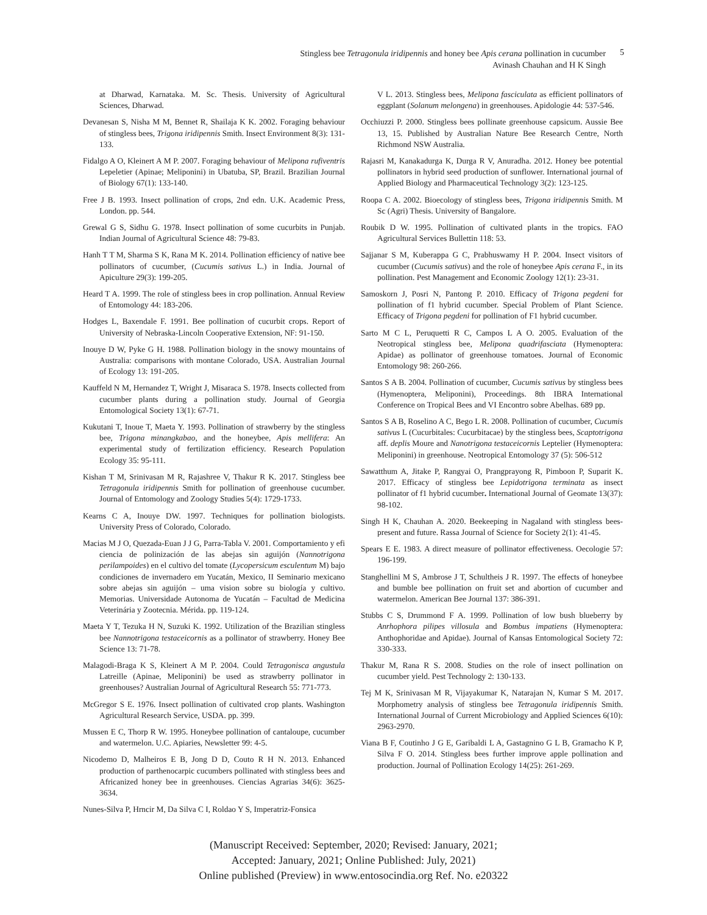Stingless bee Tetragonula iridipennis and honey bee Apis cerana pollination in cucumber
Avinash Chauhan and H K Singh
5
at Dharwad, Karnataka. M. Sc. Thesis. University of Agricultural Sciences, Dharwad.
Devanesan S, Nisha M M, Bennet R, Shailaja K K. 2002. Foraging behaviour of stingless bees, Trigona iridipennis Smith. Insect Environment 8(3): 131-133.
Fidalgo A O, Kleinert A M P. 2007. Foraging behaviour of Melipona rufiventris Lepeletier (Apinae; Meliponini) in Ubatuba, SP, Brazil. Brazilian Journal of Biology 67(1): 133-140.
Free J B. 1993. Insect pollination of crops, 2nd edn. U.K. Academic Press, London. pp. 544.
Grewal G S, Sidhu G. 1978. Insect pollination of some cucurbits in Punjab. Indian Journal of Agricultural Science 48: 79-83.
Hanh T T M, Sharma S K, Rana M K. 2014. Pollination efficiency of native bee pollinators of cucumber, (Cucumis sativus L.) in India. Journal of Apiculture 29(3): 199-205.
Heard T A. 1999. The role of stingless bees in crop pollination. Annual Review of Entomology 44: 183-206.
Hodges L, Baxendale F. 1991. Bee pollination of cucurbit crops. Report of University of Nebraska-Lincoln Cooperative Extension, NF: 91-150.
Inouye D W, Pyke G H. 1988. Pollination biology in the snowy mountains of Australia: comparisons with montane Colorado, USA. Australian Journal of Ecology 13: 191-205.
Kauffeld N M, Hernandez T, Wright J, Misaraca S. 1978. Insects collected from cucumber plants during a pollination study. Journal of Georgia Entomological Society 13(1): 67-71.
Kukutani T, Inoue T, Maeta Y. 1993. Pollination of strawberry by the stingless bee, Trigona minangkabao, and the honeybee, Apis mellifera: An experimental study of fertilization efficiency. Research Population Ecology 35: 95-111.
Kishan T M, Srinivasan M R, Rajashree V, Thakur R K. 2017. Stingless bee Tetragonula iridipennis Smith for pollination of greenhouse cucumber. Journal of Entomology and Zoology Studies 5(4): 1729-1733.
Kearns C A, Inouye DW. 1997. Techniques for pollination biologists. University Press of Colorado, Colorado.
Macias M J O, Quezada-Euan J J G, Parra-Tabla V. 2001. Comportamiento y efi ciencia de polinización de las abejas sin aguijón (Nannotrigona perilampoides) en el cultivo del tomate (Lycopersicum esculentum M) bajo condiciones de invernadero em Yucatán, Mexico, II Seminario mexicano sobre abejas sin aguijón – uma vision sobre su biología y cultivo. Memorias. Universidade Autonoma de Yucatán – Facultad de Medicina Veterinária y Zootecnia. Mérida. pp. 119-124.
Maeta Y T, Tezuka H N, Suzuki K. 1992. Utilization of the Brazilian stingless bee Nannotrigona testaceicornis as a pollinator of strawberry. Honey Bee Science 13: 71-78.
Malagodi-Braga K S, Kleinert A M P. 2004. Could Tetragonisca angustula Latreille (Apinae, Meliponini) be used as strawberry pollinator in greenhouses? Australian Journal of Agricultural Research 55: 771-773.
McGregor S E. 1976. Insect pollination of cultivated crop plants. Washington Agricultural Research Service, USDA. pp. 399.
Mussen E C, Thorp R W. 1995. Honeybee pollination of cantaloupe, cucumber and watermelon. U.C. Apiaries, Newsletter 99: 4-5.
Nicodemo D, Malheiros E B, Jong D D, Couto R H N. 2013. Enhanced production of parthenocarpic cucumbers pollinated with stingless bees and Africanized honey bee in greenhouses. Ciencias Agrarias 34(6): 3625-3634.
Nunes-Silva P, Hrncir M, Da Silva C I, Roldao Y S, Imperatriz-Fonsica
V L. 2013. Stingless bees, Melipona fasciculata as efficient pollinators of eggplant (Solanum melongena) in greenhouses. Apidologie 44: 537-546.
Occhiuzzi P. 2000. Stingless bees pollinate greenhouse capsicum. Aussie Bee 13, 15. Published by Australian Nature Bee Research Centre, North Richmond NSW Australia.
Rajasri M, Kanakadurga K, Durga R V, Anuradha. 2012. Honey bee potential pollinators in hybrid seed production of sunflower. International journal of Applied Biology and Pharmaceutical Technology 3(2): 123-125.
Roopa C A. 2002. Bioecology of stingless bees, Trigona iridipennis Smith. M Sc (Agri) Thesis. University of Bangalore.
Roubik D W. 1995. Pollination of cultivated plants in the tropics. FAO Agricultural Services Bullettin 118: 53.
Sajjanar S M, Kuberappa G C, Prabhuswamy H P. 2004. Insect visitors of cucumber (Cucumis sativus) and the role of honeybee Apis cerana F., in its pollination. Pest Management and Economic Zoology 12(1): 23-31.
Samoskorn J, Posri N, Pantong P. 2010. Efficacy of Trigona pegdeni for pollination of f1 hybrid cucumber. Special Problem of Plant Science. Efficacy of Trigona pegdeni for pollination of F1 hybrid cucumber.
Sarto M C L, Peruquetti R C, Campos L A O. 2005. Evaluation of the Neotropical stingless bee, Melipona quadrifasciata (Hymenoptera: Apidae) as pollinator of greenhouse tomatoes. Journal of Economic Entomology 98: 260-266.
Santos S A B. 2004. Pollination of cucumber, Cucumis sativus by stingless bees (Hymenoptera, Meliponini), Proceedings. 8th IBRA International Conference on Tropical Bees and VI Encontro sobre Abelhas. 689 pp.
Santos S A B, Roselino A C, Bego L R. 2008. Pollination of cucumber, Cucumis sativus L (Cucurbitales: Cucurbitacae) by the stingless bees, Scaptotrigona aff. deplis Moure and Nanotrigona testaceicornis Leptelier (Hymenoptera: Meliponini) in greenhouse. Neotropical Entomology 37 (5): 506-512
Sawatthum A, Jitake P, Rangyai O, Prangprayong R, Pimboon P, Suparit K. 2017. Efficacy of stingless bee Lepidotrigona terminata as insect pollinator of f1 hybrid cucumber. International Journal of Geomate 13(37): 98-102.
Singh H K, Chauhan A. 2020. Beekeeping in Nagaland with stingless bees-present and future. Rassa Journal of Science for Society 2(1): 41-45.
Spears E E. 1983. A direct measure of pollinator effectiveness. Oecologie 57: 196-199.
Stanghellini M S, Ambrose J T, Schultheis J R. 1997. The effects of honeybee and bumble bee pollination on fruit set and abortion of cucumber and watermelon. American Bee Journal 137: 386-391.
Stubbs C S, Drummond F A. 1999. Pollination of low bush blueberry by Anrhophora pilipes villosula and Bombus impatiens (Hymenoptera: Anthophoridae and Apidae). Journal of Kansas Entomological Society 72: 330-333.
Thakur M, Rana R S. 2008. Studies on the role of insect pollination on cucumber yield. Pest Technology 2: 130-133.
Tej M K, Srinivasan M R, Vijayakumar K, Natarajan N, Kumar S M. 2017. Morphometry analysis of stingless bee Tetragonula iridipennis Smith. International Journal of Current Microbiology and Applied Sciences 6(10): 2963-2970.
Viana B F, Coutinho J G E, Garibaldi L A, Gastagnino G L B, Gramacho K P, Silva F O. 2014. Stingless bees further improve apple pollination and production. Journal of Pollination Ecology 14(25): 261-269.
(Manuscript Received: September, 2020; Revised: January, 2021;
Accepted: January, 2021; Online Published: July, 2021)
Online published (Preview) in www.entosocindia.org Ref. No. e20322